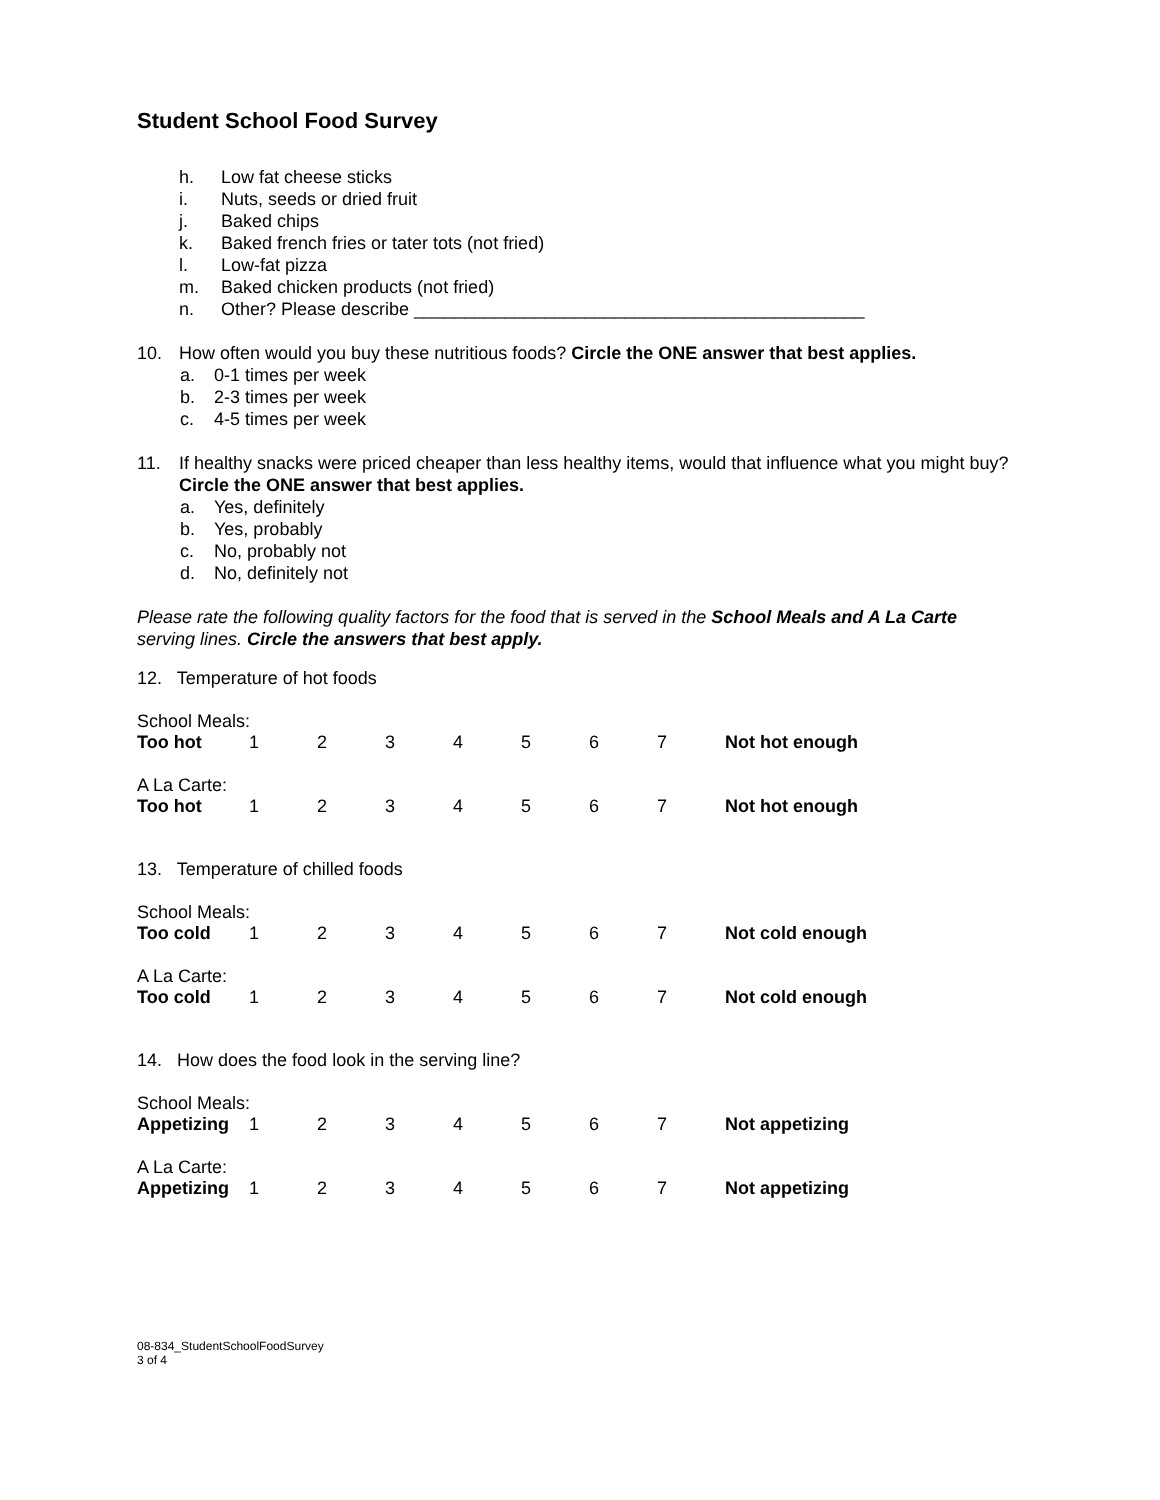Student School Food Survey
h. Low fat cheese sticks
i. Nuts, seeds or dried fruit
j. Baked chips
k. Baked french fries or tater tots (not fried)
l. Low-fat pizza
m. Baked chicken products (not fried)
n. Other? Please describe _____________________________________________
10. How often would you buy these nutritious foods? Circle the ONE answer that best applies.
a. 0-1 times per week
b. 2-3 times per week
c. 4-5 times per week
11. If healthy snacks were priced cheaper than less healthy items, would that influence what you might buy? Circle the ONE answer that best applies.
a. Yes, definitely
b. Yes, probably
c. No, probably not
d. No, definitely not
Please rate the following quality factors for the food that is served in the School Meals and A La Carte serving lines. Circle the answers that best apply.
12. Temperature of hot foods
| School Meals: | | | | | | | | |
| Too hot | 1 | 2 | 3 | 4 | 5 | 6 | 7 | Not hot enough |
| A La Carte: | | | | | | | | |
| Too hot | 1 | 2 | 3 | 4 | 5 | 6 | 7 | Not hot enough |
13. Temperature of chilled foods
| School Meals: | | | | | | | | |
| Too cold | 1 | 2 | 3 | 4 | 5 | 6 | 7 | Not cold enough |
| A La Carte: | | | | | | | | |
| Too cold | 1 | 2 | 3 | 4 | 5 | 6 | 7 | Not cold enough |
14. How does the food look in the serving line?
| School Meals: | | | | | | | | |
| Appetizing | 1 | 2 | 3 | 4 | 5 | 6 | 7 | Not appetizing |
| A La Carte: | | | | | | | | |
| Appetizing | 1 | 2 | 3 | 4 | 5 | 6 | 7 | Not appetizing |
08-834_StudentSchoolFoodSurvey
3 of 4